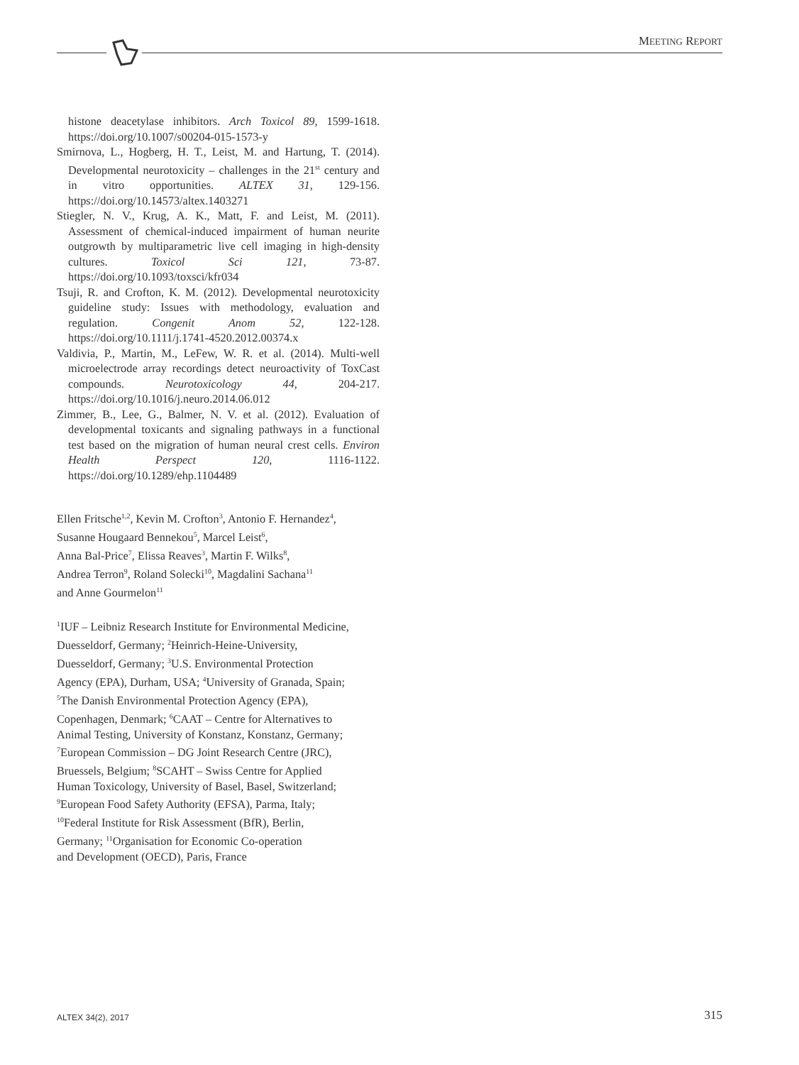MEETING REPORT
histone deacetylase inhibitors. Arch Toxicol 89, 1599-1618. https://doi.org/10.1007/s00204-015-1573-y
Smirnova, L., Hogberg, H. T., Leist, M. and Hartung, T. (2014). Developmental neurotoxicity – challenges in the 21<sup>st</sup> century and in vitro opportunities. ALTEX 31, 129-156. https://doi.org/10.14573/altex.1403271
Stiegler, N. V., Krug, A. K., Matt, F. and Leist, M. (2011). Assessment of chemical-induced impairment of human neurite outgrowth by multiparametric live cell imaging in high-density cultures. Toxicol Sci 121, 73-87. https://doi.org/10.1093/toxsci/kfr034
Tsuji, R. and Crofton, K. M. (2012). Developmental neurotoxicity guideline study: Issues with methodology, evaluation and regulation. Congenit Anom 52, 122-128. https://doi.org/10.1111/j.1741-4520.2012.00374.x
Valdivia, P., Martin, M., LeFew, W. R. et al. (2014). Multi-well microelectrode array recordings detect neuroactivity of ToxCast compounds. Neurotoxicology 44, 204-217. https://doi.org/10.1016/j.neuro.2014.06.012
Zimmer, B., Lee, G., Balmer, N. V. et al. (2012). Evaluation of developmental toxicants and signaling pathways in a functional test based on the migration of human neural crest cells. Environ Health Perspect 120, 1116-1122. https://doi.org/10.1289/ehp.1104489
Ellen Fritsche<sup>1,2</sup>, Kevin M. Crofton<sup>3</sup>, Antonio F. Hernandez<sup>4</sup>,
Susanne Hougaard Bennekou<sup>5</sup>, Marcel Leist<sup>6</sup>,
Anna Bal-Price<sup>7</sup>, Elissa Reaves<sup>3</sup>, Martin F. Wilks<sup>8</sup>,
Andrea Terron<sup>9</sup>, Roland Solecki<sup>10</sup>, Magdalini Sachana<sup>11</sup>
and Anne Gourmelon<sup>11</sup>
<sup>1</sup> IUF – Leibniz Research Institute for Environmental Medicine,
Duesseldorf, Germany; <sup>2</sup>Heinrich-Heine-University,
Duesseldorf, Germany; <sup>3</sup>U.S. Environmental Protection
Agency (EPA), Durham, USA; <sup>4</sup>University of Granada, Spain;
<sup>5</sup> The Danish Environmental Protection Agency (EPA),
Copenhagen, Denmark; <sup>6</sup>CAAT – Centre for Alternatives to
Animal Testing, University of Konstanz, Konstanz, Germany;
<sup>7</sup> European Commission – DG Joint Research Centre (JRC),
Bruessels, Belgium; <sup>8</sup>SCAHT – Swiss Centre for Applied
Human Toxicology, University of Basel, Basel, Switzerland;
<sup>9</sup> European Food Safety Authority (EFSA), Parma, Italy;
<sup>10</sup> Federal Institute for Risk Assessment (BfR), Berlin,
Germany; <sup>11</sup>Organisation for Economic Co-operation
and Development (OECD), Paris, France
ALTEX 34(2), 2017 315